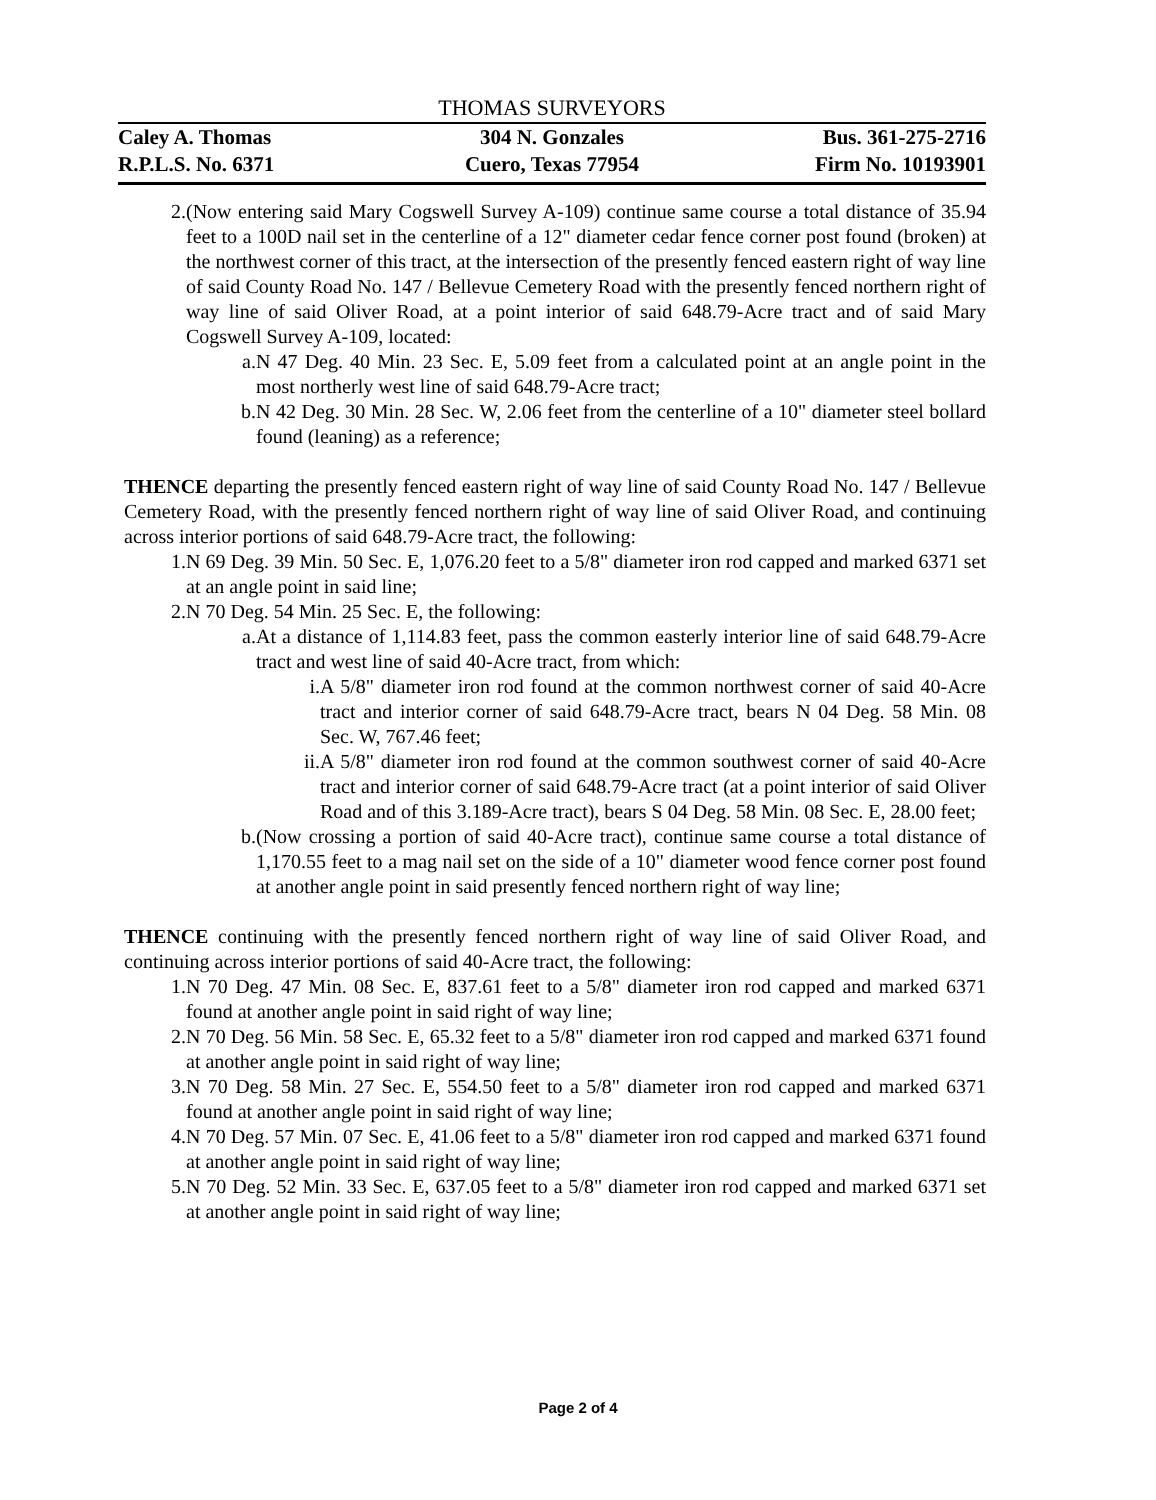THOMAS SURVEYORS
Caley A. Thomas 304 N. Gonzales Bus. 361-275-2716
R.P.L.S. No. 6371 Cuero, Texas 77954 Firm No. 10193901
2. (Now entering said Mary Cogswell Survey A-109) continue same course a total distance of 35.94 feet to a 100D nail set in the centerline of a 12" diameter cedar fence corner post found (broken) at the northwest corner of this tract, at the intersection of the presently fenced eastern right of way line of said County Road No. 147 / Bellevue Cemetery Road with the presently fenced northern right of way line of said Oliver Road, at a point interior of said 648.79-Acre tract and of said Mary Cogswell Survey A-109, located:
a. N 47 Deg. 40 Min. 23 Sec. E, 5.09 feet from a calculated point at an angle point in the most northerly west line of said 648.79-Acre tract;
b. N 42 Deg. 30 Min. 28 Sec. W, 2.06 feet from the centerline of a 10" diameter steel bollard found (leaning) as a reference;
THENCE departing the presently fenced eastern right of way line of said County Road No. 147 / Bellevue Cemetery Road, with the presently fenced northern right of way line of said Oliver Road, and continuing across interior portions of said 648.79-Acre tract, the following:
1. N 69 Deg. 39 Min. 50 Sec. E, 1,076.20 feet to a 5/8" diameter iron rod capped and marked 6371 set at an angle point in said line;
2. N 70 Deg. 54 Min. 25 Sec. E, the following:
a. At a distance of 1,114.83 feet, pass the common easterly interior line of said 648.79-Acre tract and west line of said 40-Acre tract, from which:
i. A 5/8" diameter iron rod found at the common northwest corner of said 40-Acre tract and interior corner of said 648.79-Acre tract, bears N 04 Deg. 58 Min. 08 Sec. W, 767.46 feet;
ii. A 5/8" diameter iron rod found at the common southwest corner of said 40-Acre tract and interior corner of said 648.79-Acre tract (at a point interior of said Oliver Road and of this 3.189-Acre tract), bears S 04 Deg. 58 Min. 08 Sec. E, 28.00 feet;
b. (Now crossing a portion of said 40-Acre tract), continue same course a total distance of 1,170.55 feet to a mag nail set on the side of a 10" diameter wood fence corner post found at another angle point in said presently fenced northern right of way line;
THENCE continuing with the presently fenced northern right of way line of said Oliver Road, and continuing across interior portions of said 40-Acre tract, the following:
1. N 70 Deg. 47 Min. 08 Sec. E, 837.61 feet to a 5/8" diameter iron rod capped and marked 6371 found at another angle point in said right of way line;
2. N 70 Deg. 56 Min. 58 Sec. E, 65.32 feet to a 5/8" diameter iron rod capped and marked 6371 found at another angle point in said right of way line;
3. N 70 Deg. 58 Min. 27 Sec. E, 554.50 feet to a 5/8" diameter iron rod capped and marked 6371 found at another angle point in said right of way line;
4. N 70 Deg. 57 Min. 07 Sec. E, 41.06 feet to a 5/8" diameter iron rod capped and marked 6371 found at another angle point in said right of way line;
5. N 70 Deg. 52 Min. 33 Sec. E, 637.05 feet to a 5/8" diameter iron rod capped and marked 6371 set at another angle point in said right of way line;
Page 2 of 4